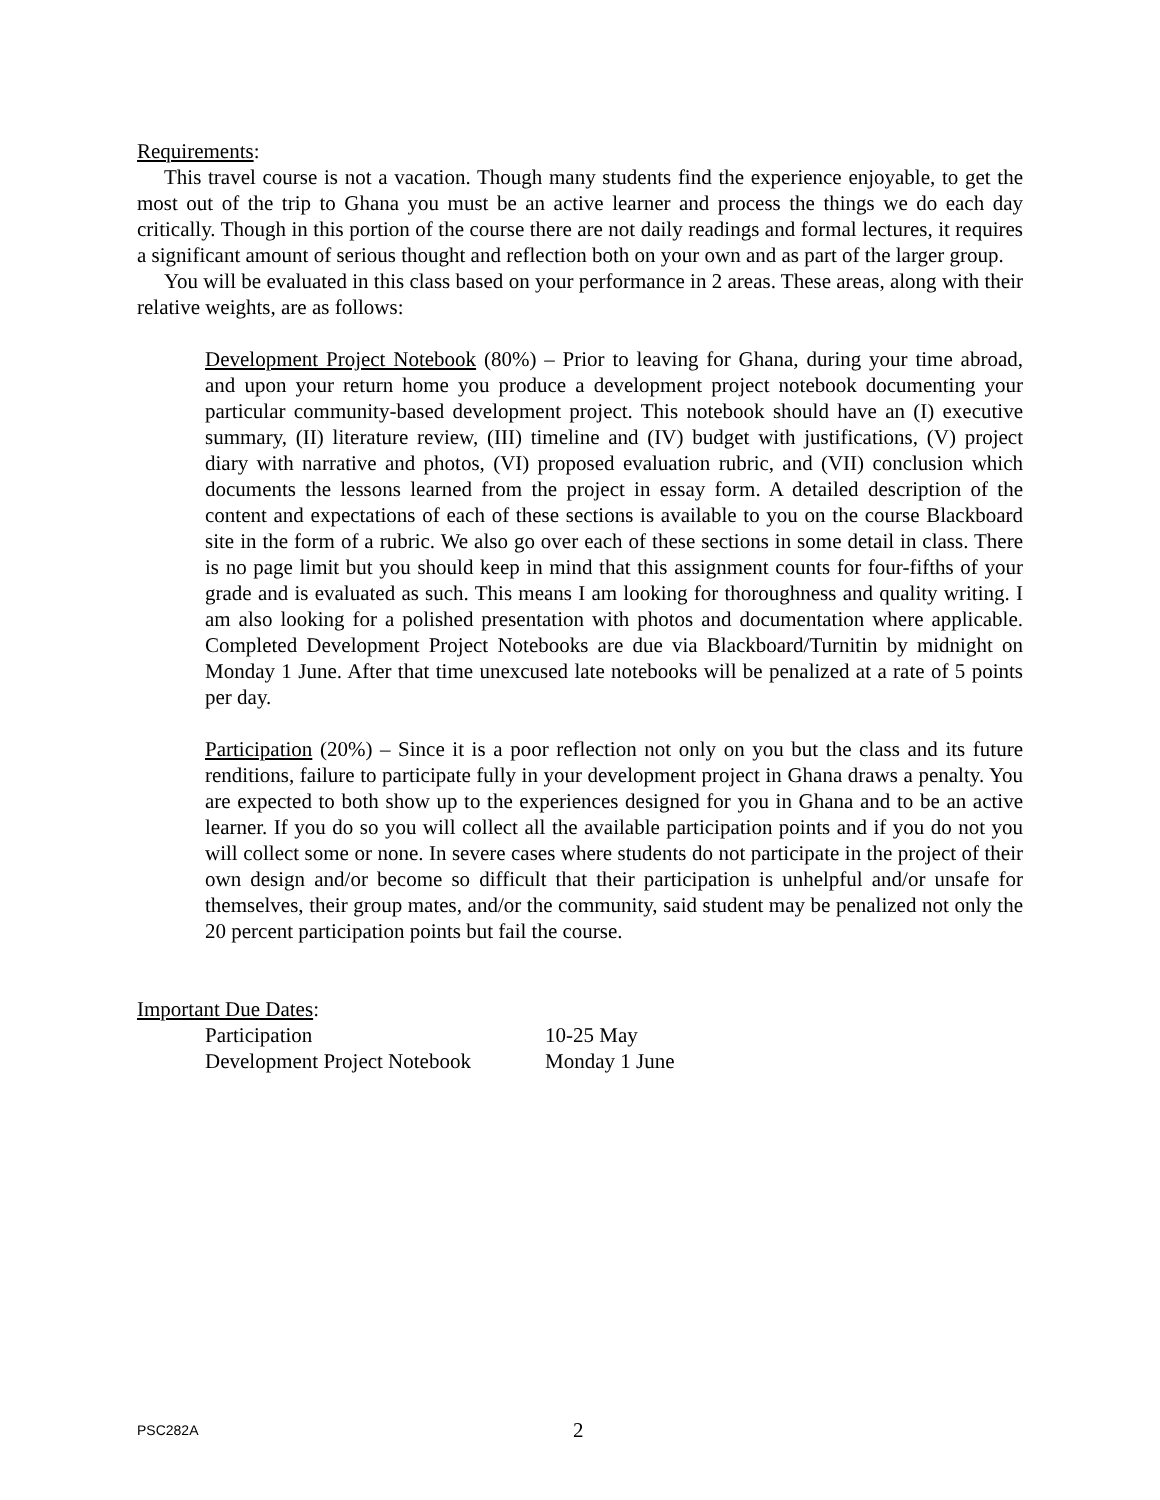Requirements:
This travel course is not a vacation. Though many students find the experience enjoyable, to get the most out of the trip to Ghana you must be an active learner and process the things we do each day critically. Though in this portion of the course there are not daily readings and formal lectures, it requires a significant amount of serious thought and reflection both on your own and as part of the larger group.
You will be evaluated in this class based on your performance in 2 areas. These areas, along with their relative weights, are as follows:
Development Project Notebook (80%) – Prior to leaving for Ghana, during your time abroad, and upon your return home you produce a development project notebook documenting your particular community-based development project. This notebook should have an (I) executive summary, (II) literature review, (III) timeline and (IV) budget with justifications, (V) project diary with narrative and photos, (VI) proposed evaluation rubric, and (VII) conclusion which documents the lessons learned from the project in essay form. A detailed description of the content and expectations of each of these sections is available to you on the course Blackboard site in the form of a rubric. We also go over each of these sections in some detail in class. There is no page limit but you should keep in mind that this assignment counts for four-fifths of your grade and is evaluated as such. This means I am looking for thoroughness and quality writing. I am also looking for a polished presentation with photos and documentation where applicable. Completed Development Project Notebooks are due via Blackboard/Turnitin by midnight on Monday 1 June. After that time unexcused late notebooks will be penalized at a rate of 5 points per day.
Participation (20%) – Since it is a poor reflection not only on you but the class and its future renditions, failure to participate fully in your development project in Ghana draws a penalty. You are expected to both show up to the experiences designed for you in Ghana and to be an active learner. If you do so you will collect all the available participation points and if you do not you will collect some or none. In severe cases where students do not participate in the project of their own design and/or become so difficult that their participation is unhelpful and/or unsafe for themselves, their group mates, and/or the community, said student may be penalized not only the 20 percent participation points but fail the course.
Important Due Dates:
| Participation | 10-25 May |
| Development Project Notebook | Monday 1 June |
PSC282A 2